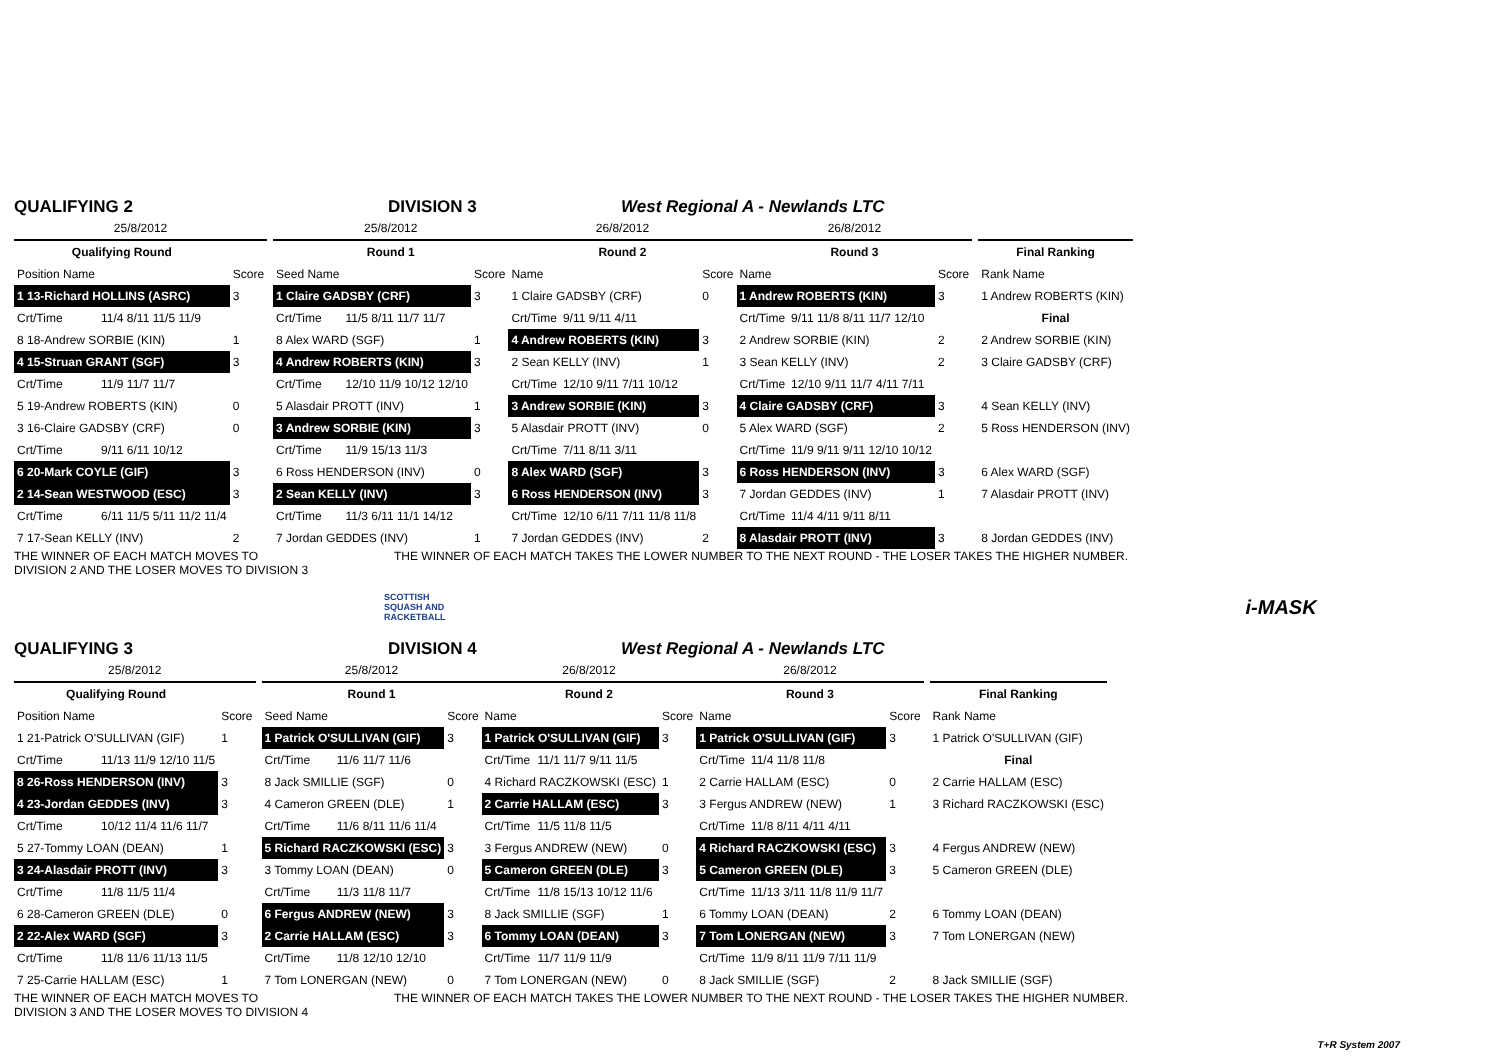QUALIFYING 2 DIVISION 3 West Regional A - Newlands LTC
| 25/8/2012 | | | | 25/8/2012 | | | 26/8/2012 | | | 26/8/2012 | | | | | |
| Qualifying Round | | | | Round 1 | | | Round 2 | | | Round 3 | | | | Final Ranking | |
| Position Name | | Score | | Seed Name | | Score | Name | | Score | Name | | Score | | Rank Name | |
| 1 13-Richard HOLLINS (ASRC) | | 3 | | 1 Claire GADSBY (CRF) | | 3 | 1 Claire GADSBY (CRF) | | 0 | 1 Andrew ROBERTS (KIN) | | 3 | | 1 Andrew ROBERTS (KIN) | |
| Crt/Time | 11/4 8/11 11/5 11/9 | | | Crt/Time | 11/5 8/11 11/7 11/7 | | Crt/Time | 9/11 9/11 4/11 | | Crt/Time | 9/11 11/8 8/11 11/7 12/10 | | | Final | |
| 8 18-Andrew SORBIE (KIN) | | 1 | | 8 Alex WARD (SGF) | | 1 | 4 Andrew ROBERTS (KIN) | | 3 | 2 Andrew SORBIE (KIN) | | 2 | | 2 Andrew SORBIE (KIN) | |
| 4 15-Struan GRANT (SGF) | | 3 | | 4 Andrew ROBERTS (KIN) | | 3 | 2 Sean KELLY (INV) | | 1 | 3 Sean KELLY (INV) | | 2 | | 3 Claire GADSBY (CRF) | |
| Crt/Time | 11/9 11/7 11/7 | | | Crt/Time | 12/10 11/9 10/12 12/10 | | Crt/Time | 12/10 9/11 7/11 10/12 | | Crt/Time | 12/10 9/11 11/7 4/11 7/11 | | | | |
| 5 19-Andrew ROBERTS (KIN) | | 0 | | 5 Alasdair PROTT (INV) | | 1 | 3 Andrew SORBIE (KIN) | | 3 | 4 Claire GADSBY (CRF) | | 3 | | 4 Sean KELLY (INV) | |
| 3 16-Claire GADSBY (CRF) | | 0 | | 3 Andrew SORBIE (KIN) | | 3 | 5 Alasdair PROTT (INV) | | 0 | 5 Alex WARD (SGF) | | 2 | | 5 Ross HENDERSON (INV) | |
| Crt/Time | 9/11 6/11 10/12 | | | Crt/Time | 11/9 15/13 11/3 | | Crt/Time | 7/11 8/11 3/11 | | Crt/Time | 11/9 9/11 9/11 12/10 10/12 | | | | |
| 6 20-Mark COYLE (GIF) | | 3 | | 6 Ross HENDERSON (INV) | | 0 | 8 Alex WARD (SGF) | | 3 | 6 Ross HENDERSON (INV) | | 3 | | 6 Alex WARD (SGF) | |
| 2 14-Sean WESTWOOD (ESC) | | 3 | | 2 Sean KELLY (INV) | | 3 | 6 Ross HENDERSON (INV) | | 3 | 7 Jordan GEDDES (INV) | | 1 | | 7 Alasdair PROTT (INV) | |
| Crt/Time | 6/11 11/5 5/11 11/2 11/4 | | | Crt/Time | 11/3 6/11 11/1 14/12 | | Crt/Time | 12/10 6/11 7/11 11/8 11/8 | | Crt/Time | 11/4 4/11 9/11 8/11 | | | | |
| 7 17-Sean KELLY (INV) | | 2 | | 7 Jordan GEDDES (INV) | | 1 | 7 Jordan GEDDES (INV) | | 2 | 8 Alasdair PROTT (INV) | | 3 | | 8 Jordan GEDDES (INV) | |
THE WINNER OF EACH MATCH MOVES TO
DIVISION 2 AND THE LOSER MOVES TO DIVISION 3 THE WINNER OF EACH MATCH TAKES THE LOWER NUMBER TO THE NEXT ROUND - THE LOSER TAKES THE HIGHER NUMBER.
SCOTTISH
SQUASH AND
RACKETBALL i-MASK
QUALIFYING 3 DIVISION 4 West Regional A - Newlands LTC
| 25/8/2012 | | | | 25/8/2012 | | | 26/8/2012 | | | 26/8/2012 | | | | | |
| Qualifying Round | | | | Round 1 | | | Round 2 | | | Round 3 | | | | Final Ranking | |
| Position Name | | Score | | Seed Name | | Score | Name | | Score | Name | | Score | | Rank Name | |
| 1 21-Patrick O'SULLIVAN (GIF) | | 1 | | 1 Patrick O'SULLIVAN (GIF) | | 3 | 1 Patrick O'SULLIVAN (GIF) | | 3 | 1 Patrick O'SULLIVAN (GIF) | | 3 | | 1 Patrick O'SULLIVAN (GIF) | |
| Crt/Time | 11/13 11/9 12/10 11/5 | | | Crt/Time | 11/6 11/7 11/6 | | Crt/Time | 11/1 11/7 9/11 11/5 | | Crt/Time | 11/4 11/8 11/8 | | | Final | |
| 8 26-Ross HENDERSON (INV) | | 3 | | 8 Jack SMILLIE (SGF) | | 0 | 4 Richard RACZKOWSKI (ESC) | | 1 | 2 Carrie HALLAM (ESC) | | 0 | | 2 Carrie HALLAM (ESC) | |
| 4 23-Jordan GEDDES (INV) | | 3 | | 4 Cameron GREEN (DLE) | | 1 | 2 Carrie HALLAM (ESC) | | 3 | 3 Fergus ANDREW (NEW) | | 1 | | 3 Richard RACZKOWSKI (ESC) | |
| Crt/Time | 10/12 11/4 11/6 11/7 | | | Crt/Time | 11/6 8/11 11/6 11/4 | | Crt/Time | 11/5 11/8 11/5 | | Crt/Time | 11/8 8/11 4/11 4/11 | | | | |
| 5 27-Tommy LOAN (DEAN) | | 1 | | 5 Richard RACZKOWSKI (ESC) | | 3 | 3 Fergus ANDREW (NEW) | | 0 | 4 Richard RACZKOWSKI (ESC) | | 3 | | 4 Fergus ANDREW (NEW) | |
| 3 24-Alasdair PROTT (INV) | | 3 | | 3 Tommy LOAN (DEAN) | | 0 | 5 Cameron GREEN (DLE) | | 3 | 5 Cameron GREEN (DLE) | | 3 | | 5 Cameron GREEN (DLE) | |
| Crt/Time | 11/8 11/5 11/4 | | | Crt/Time | 11/3 11/8 11/7 | | Crt/Time | 11/8 15/13 10/12 11/6 | | Crt/Time | 11/13 3/11 11/8 11/9 11/7 | | | | |
| 6 28-Cameron GREEN (DLE) | | 0 | | 6 Fergus ANDREW (NEW) | | 3 | 8 Jack SMILLIE (SGF) | | 1 | 6 Tommy LOAN (DEAN) | | 2 | | 6 Tommy LOAN (DEAN) | |
| 2 22-Alex WARD (SGF) | | 3 | | 2 Carrie HALLAM (ESC) | | 3 | 6 Tommy LOAN (DEAN) | | 3 | 7 Tom LONERGAN (NEW) | | 3 | | 7 Tom LONERGAN (NEW) | |
| Crt/Time | 11/8 11/6 11/13 11/5 | | | Crt/Time | 11/8 12/10 12/10 | | Crt/Time | 11/7 11/9 11/9 | | Crt/Time | 11/9 8/11 11/9 7/11 11/9 | | | | |
| 7 25-Carrie HALLAM (ESC) | | 1 | | 7 Tom LONERGAN (NEW) | | 0 | 7 Tom LONERGAN (NEW) | | 0 | 8 Jack SMILLIE (SGF) | | 2 | | 8 Jack SMILLIE (SGF) | |
THE WINNER OF EACH MATCH MOVES TO
DIVISION 3 AND THE LOSER MOVES TO DIVISION 4 THE WINNER OF EACH MATCH TAKES THE LOWER NUMBER TO THE NEXT ROUND - THE LOSER TAKES THE HIGHER NUMBER.
T+R System 2007